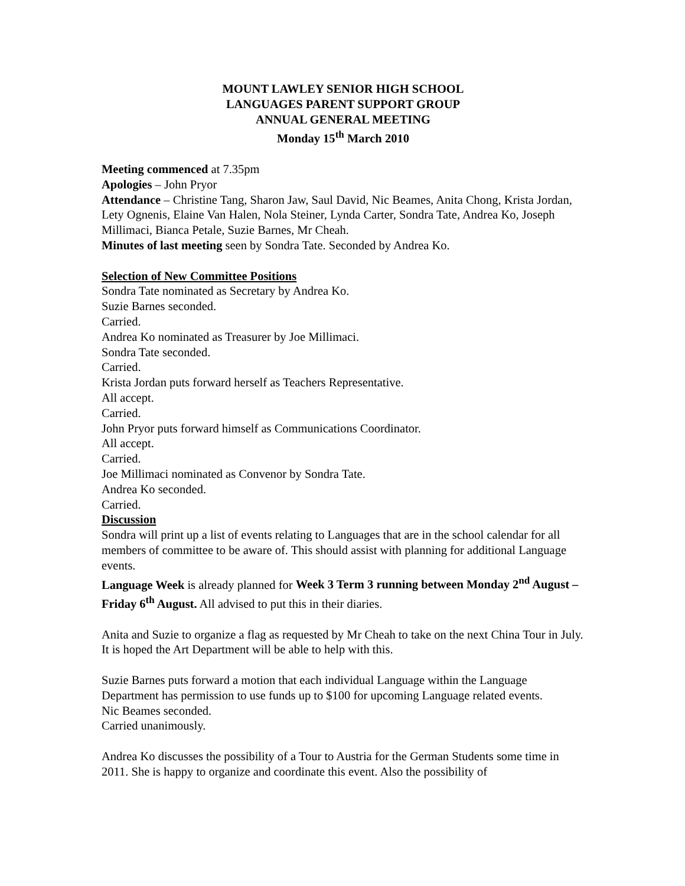MOUNT LAWLEY SENIOR HIGH SCHOOL
LANGUAGES PARENT SUPPORT GROUP
ANNUAL GENERAL MEETING
Monday 15<sup>th</sup> March 2010
Meeting commenced at 7.35pm
Apologies – John Pryor
Attendance – Christine Tang, Sharon Jaw, Saul David, Nic Beames, Anita Chong, Krista Jordan, Lety Ognenis, Elaine Van Halen, Nola Steiner, Lynda Carter, Sondra Tate, Andrea Ko, Joseph Millimaci, Bianca Petale, Suzie Barnes, Mr Cheah.
Minutes of last meeting seen by Sondra Tate. Seconded by Andrea Ko.
Selection of New Committee Positions
Sondra Tate nominated as Secretary by Andrea Ko.
Suzie Barnes seconded.
Carried.
Andrea Ko nominated as Treasurer by Joe Millimaci.
Sondra Tate seconded.
Carried.
Krista Jordan puts forward herself as Teachers Representative.
All accept.
Carried.
John Pryor puts forward himself as Communications Coordinator.
All accept.
Carried.
Joe Millimaci nominated as Convenor by Sondra Tate.
Andrea Ko seconded.
Carried.
Discussion
Sondra will print up a list of events relating to Languages that are in the school calendar for all members of committee to be aware of. This should assist with planning for additional Language events.
Language Week is already planned for Week 3 Term 3 running between Monday 2<sup>nd</sup> August – Friday 6<sup>th</sup> August. All advised to put this in their diaries.
Anita and Suzie to organize a flag as requested by Mr Cheah to take on the next China Tour in July. It is hoped the Art Department will be able to help with this.
Suzie Barnes puts forward a motion that each individual Language within the Language Department has permission to use funds up to $100 for upcoming Language related events.
Nic Beames seconded.
Carried unanimously.
Andrea Ko discusses the possibility of a Tour to Austria for the German Students some time in 2011. She is happy to organize and coordinate this event. Also the possibility of